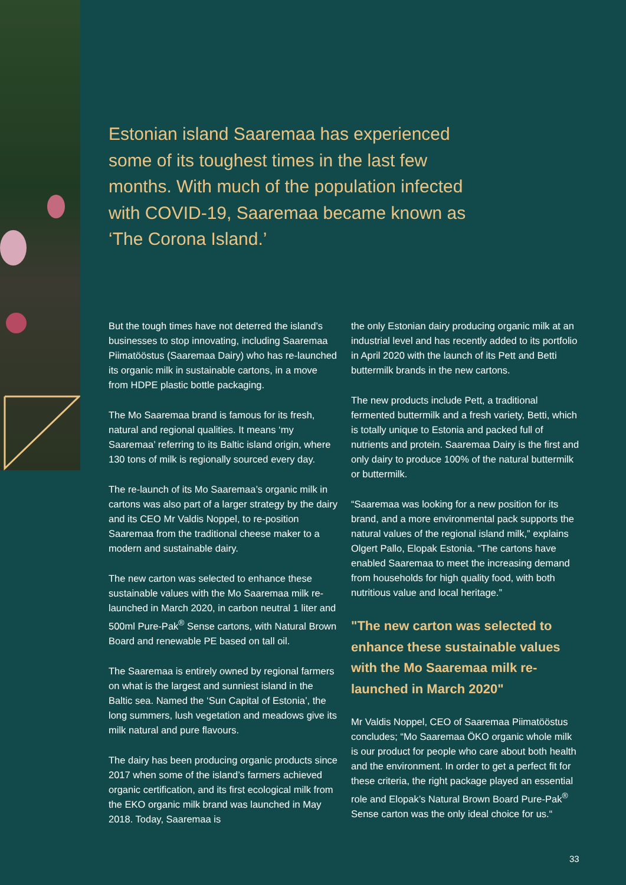Estonian island Saaremaa has experienced some of its toughest times in the last few months. With much of the population infected with COVID-19, Saaremaa became known as ‘The Corona Island.’
But the tough times have not deterred the island’s businesses to stop innovating, including Saaremaa Piimatööstus (Saaremaa Dairy) who has re-launched its organic milk in sustainable cartons, in a move from HDPE plastic bottle packaging.
The Mo Saaremaa brand is famous for its fresh, natural and regional qualities. It means ‘my Saaremaa’ referring to its Baltic island origin, where 130 tons of milk is regionally sourced every day.
The re-launch of its Mo Saaremaa’s organic milk in cartons was also part of a larger strategy by the dairy and its CEO Mr Valdis Noppel, to re-position Saaremaa from the traditional cheese maker to a modern and sustainable dairy.
The new carton was selected to enhance these sustainable values with the Mo Saaremaa milk re-launched in March 2020, in carbon neutral 1 liter and 500ml Pure-Pak<sup>®</sup> Sense cartons, with Natural Brown Board and renewable PE based on tall oil.
The Saaremaa is entirely owned by regional farmers on what is the largest and sunniest island in the Baltic sea. Named the ‘Sun Capital of Estonia’, the long summers, lush vegetation and meadows give its milk natural and pure flavours.
The dairy has been producing organic products since 2017 when some of the island’s farmers achieved organic certification, and its first ecological milk from the EKO organic milk brand was launched in May 2018. Today, Saaremaa is
the only Estonian dairy producing organic milk at an industrial level and has recently added to its portfolio in April 2020 with the launch of its Pett and Betti buttermilk brands in the new cartons.
The new products include Pett, a traditional fermented buttermilk and a fresh variety, Betti, which is totally unique to Estonia and packed full of nutrients and protein. Saaremaa Dairy is the first and only dairy to produce 100% of the natural buttermilk or buttermilk.
“Saaremaa was looking for a new position for its brand, and a more environmental pack supports the natural values of the regional island milk,” explains Olgert Pallo, Elopak Estonia. “The cartons have enabled Saaremaa to meet the increasing demand from households for high quality food, with both nutritious value and local heritage.”
"The new carton was selected to enhance these sustainable values with the Mo Saaremaa milk re-launched in March 2020"
Mr Valdis Noppel, CEO of Saaremaa Piimatööstus concludes; “Mo Saaremaa ÖKO organic whole milk is our product for people who care about both health and the environment. In order to get a perfect fit for these criteria, the right package played an essential role and Elopak’s Natural Brown Board Pure-Pak<sup>®</sup> Sense carton was the only ideal choice for us.“
33